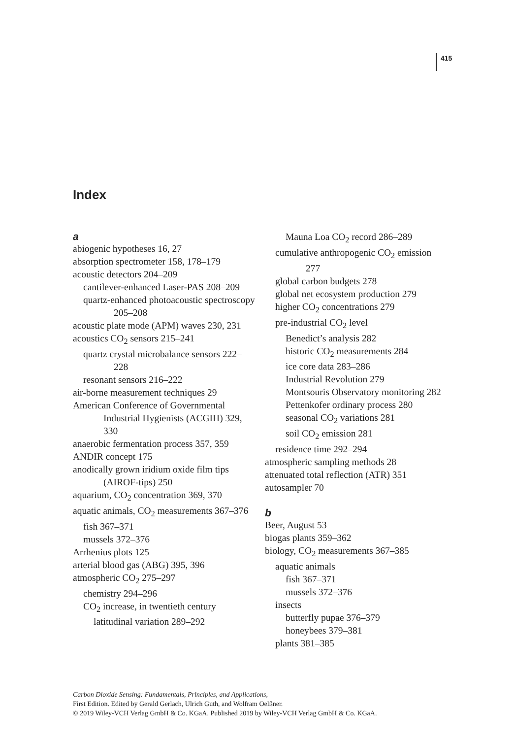415
Index
a
abiogenic hypotheses 16, 27
absorption spectrometer 158, 178–179
acoustic detectors 204–209
cantilever-enhanced Laser-PAS 208–209
quartz-enhanced photoacoustic spectroscopy 205–208
acoustic plate mode (APM) waves 230, 231
acoustics CO<sub>2</sub> sensors 215–241
quartz crystal microbalance sensors 222–228
resonant sensors 216–222
air-borne measurement techniques 29
American Conference of Governmental Industrial Hygienists (ACGIH) 329, 330
anaerobic fermentation process 357, 359
ANDIR concept 175
anodically grown iridium oxide film tips (AIROF-tips) 250
aquarium, CO<sub>2</sub> concentration 369, 370
aquatic animals, CO<sub>2</sub> measurements 367–376
fish 367–371
mussels 372–376
Arrhenius plots 125
arterial blood gas (ABG) 395, 396
atmospheric CO<sub>2</sub> 275–297
chemistry 294–296
CO<sub>2</sub> increase, in twentieth century
latitudinal variation 289–292
Mauna Loa CO<sub>2</sub> record 286–289
cumulative anthropogenic CO<sub>2</sub> emission 277
global carbon budgets 278
global net ecosystem production 279
higher CO<sub>2</sub> concentrations 279
pre-industrial CO<sub>2</sub> level
Benedict’s analysis 282
historic CO<sub>2</sub> measurements 284
ice core data 283–286
Industrial Revolution 279
Montsouris Observatory monitoring 282
Pettenkofer ordinary process 280
seasonal CO<sub>2</sub> variations 281
soil CO<sub>2</sub> emission 281
residence time 292–294
atmospheric sampling methods 28
attenuated total reflection (ATR) 351
autosampler 70
b
Beer, August 53
biogas plants 359–362
biology, CO<sub>2</sub> measurements 367–385
aquatic animals
fish 367–371
mussels 372–376
insects
butterfly pupae 376–379
honeybees 379–381
plants 381–385
Carbon Dioxide Sensing: Fundamentals, Principles, and Applications,
First Edition. Edited by Gerald Gerlach, Ulrich Guth, and Wolfram Oelßner.
© 2019 Wiley-VCH Verlag GmbH & Co. KGaA. Published 2019 by Wiley-VCH Verlag GmbH & Co. KGaA.